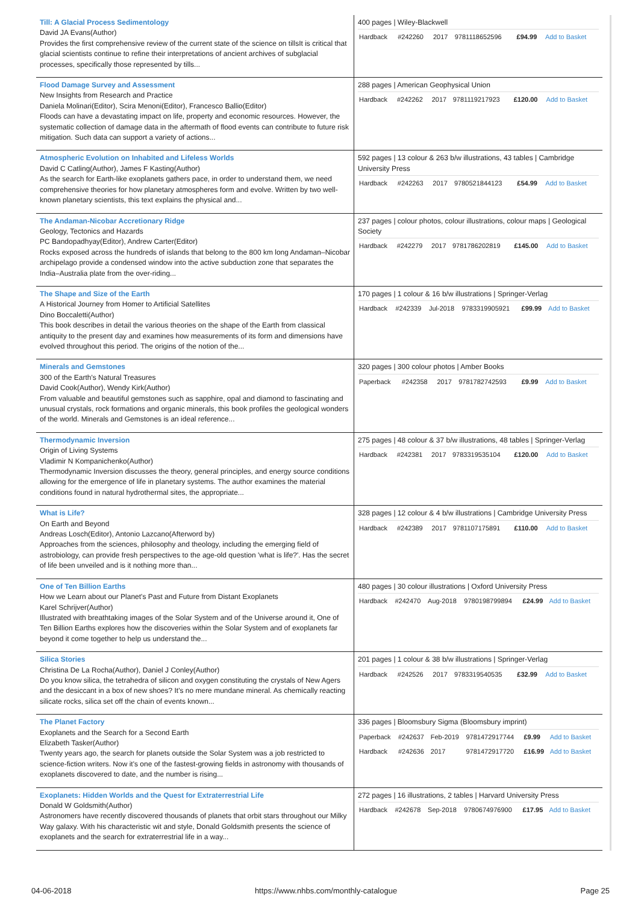| Till: A Glacial Process Sedimentology David JA Evans(Author) Provides the first comprehensive review of the current state of the science on tillsIt is critical that glacial scientists continue to refine their interpretations of ancient archives of subglacial processes, specifically those represented by tills... | 400 pages / Wiley-Blackwell / Hardback / #242260 / 2017 / 9781118652596 / £94.99 / Add to Basket / |
| Flood Damage Survey and Assessment New Insights from Research and Practice Daniela Molinari(Editor), Scira Menoni(Editor), Francesco Ballio(Editor) Floods can have a devastating impact on life, property and economic resources. However, the systematic collection of damage data in the aftermath of flood events can contribute to future risk mitigation. Such data can support a variety of actions... | 288 pages / American Geophysical Union / Hardback / #242262 / 2017 / 9781119217923 / £120.00 / Add to Basket / |
| Atmospheric Evolution on Inhabited and Lifeless Worlds David C Catling(Author), James F Kasting(Author) As the search for Earth-like exoplanets gathers pace, in order to understand them, we need comprehensive theories for how planetary atmospheres form and evolve. Written by two well-known planetary scientists, this text explains the physical and... | 592 pages / 13 colour & 263 b/w illustrations, 43 tables / Cambridge University Press / Hardback / #242263 / 2017 / 9780521844123 / £54.99 / Add to Basket / |
| The Andaman-Nicobar Accretionary Ridge Geology, Tectonics and Hazards PC Bandopadhyay(Editor), Andrew Carter(Editor) Rocks exposed across the hundreds of islands that belong to the 800 km long Andaman–Nicobar archipelago provide a condensed window into the active subduction zone that separates the India–Australia plate from the over-riding... | 237 pages / colour photos, colour illustrations, colour maps / Geological Society / Hardback / #242279 / 2017 / 9781786202819 / £145.00 / Add to Basket / |
| The Shape and Size of the Earth A Historical Journey from Homer to Artificial Satellites Dino Boccaletti(Author) This book describes in detail the various theories on the shape of the Earth from classical antiquity to the present day and examines how measurements of its form and dimensions have evolved throughout this period. The origins of the notion of the... | 170 pages / 1 colour & 16 b/w illustrations / Springer-Verlag / Hardback / #242339 / Jul-2018 / 9783319905921 / £99.99 / Add to Basket / |
| Minerals and Gemstones 300 of the Earth's Natural Treasures David Cook(Author), Wendy Kirk(Author) From valuable and beautiful gemstones such as sapphire, opal and diamond to fascinating and unusual crystals, rock formations and organic minerals, this book profiles the geological wonders of the world. Minerals and Gemstones is an ideal reference... | 320 pages / 300 colour photos / Amber Books / Paperback / #242358 / 2017 / 9781782742593 / £9.99 / Add to Basket / |
| Thermodynamic Inversion Origin of Living Systems Vladimir N Kompanichenko(Author) Thermodynamic Inversion discusses the theory, general principles, and energy source conditions allowing for the emergence of life in planetary systems. The author examines the material conditions found in natural hydrothermal sites, the appropriate... | 275 pages / 48 colour & 37 b/w illustrations, 48 tables / Springer-Verlag / Hardback / #242381 / 2017 / 9783319535104 / £120.00 / Add to Basket / |
| What is Life? On Earth and Beyond Andreas Losch(Editor), Antonio Lazcano(Afterword by) Approaches from the sciences, philosophy and theology, including the emerging field of astrobiology, can provide fresh perspectives to the age-old question 'what is life?'. Has the secret of life been unveiled and is it nothing more than... | 328 pages / 12 colour & 4 b/w illustrations / Cambridge University Press / Hardback / #242389 / 2017 / 9781107175891 / £110.00 / Add to Basket / |
| One of Ten Billion Earths How we Learn about our Planet's Past and Future from Distant Exoplanets Karel Schrijver(Author) Illustrated with breathtaking images of the Solar System and of the Universe around it, One of Ten Billion Earths explores how the discoveries within the Solar System and of exoplanets far beyond it come together to help us understand the... | 480 pages / 30 colour illustrations / Oxford University Press / Hardback / #242470 / Aug-2018 / 9780198799894 / £24.99 / Add to Basket / |
| Silica Stories Christina De La Rocha(Author), Daniel J Conley(Author) Do you know silica, the tetrahedra of silicon and oxygen constituting the crystals of New Agers and the desiccant in a box of new shoes? It's no mere mundane mineral. As chemically reacting silicate rocks, silica set off the chain of events known... | 201 pages / 1 colour & 38 b/w illustrations / Springer-Verlag / Hardback / #242526 / 2017 / 9783319540535 / £32.99 / Add to Basket / |
| The Planet Factory Exoplanets and the Search for a Second Earth Elizabeth Tasker(Author) Twenty years ago, the search for planets outside the Solar System was a job restricted to science-fiction writers. Now it's one of the fastest-growing fields in astronomy with thousands of exoplanets discovered to date, and the number is rising... | 336 pages / Bloomsbury Sigma (Bloomsbury imprint) / Paperback / #242637 / Feb-2019 / 9781472917744 / £9.99 / Add to Basket / / Hardback / #242636 / 2017 / 9781472917720 / £16.99 / Add to Basket / |
| Exoplanets: Hidden Worlds and the Quest for Extraterrestrial Life Donald W Goldsmith(Author) Astronomers have recently discovered thousands of planets that orbit stars throughout our Milky Way galaxy. With his characteristic wit and style, Donald Goldsmith presents the science of exoplanets and the search for extraterrestrial life in a way... | 272 pages / 16 illustrations, 2 tables / Harvard University Press / Hardback / #242678 / Sep-2018 / 9780674976900 / £17.95 / Add to Basket / |
04-06-2018 https://www.nhbs.com/monthly-catalogue Page 25